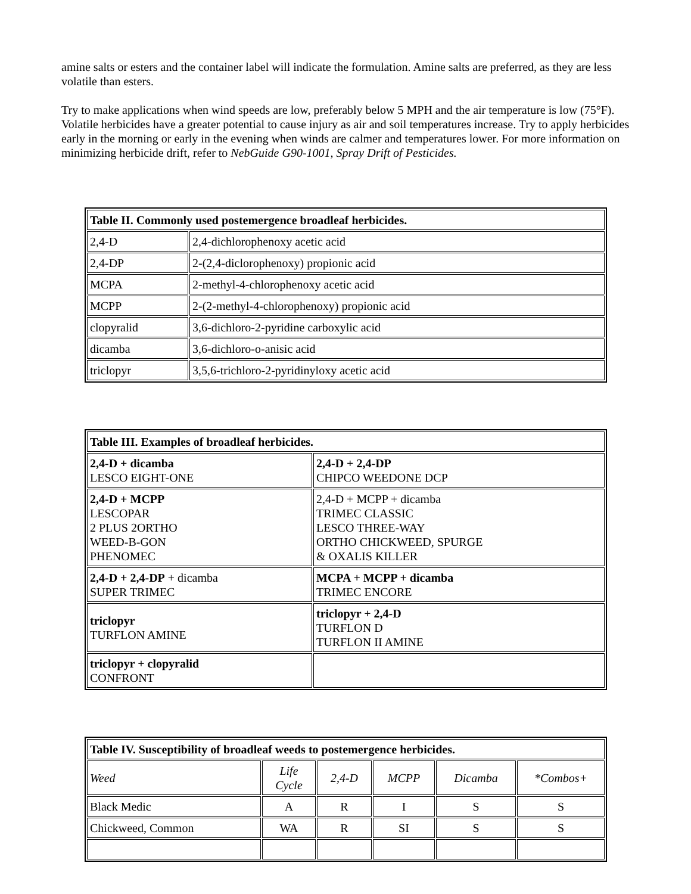amine salts or esters and the container label will indicate the formulation. Amine salts are preferred, as they are less volatile than esters.
Try to make applications when wind speeds are low, preferably below 5 MPH and the air temperature is low (75°F). Volatile herbicides have a greater potential to cause injury as air and soil temperatures increase. Try to apply herbicides early in the morning or early in the evening when winds are calmer and temperatures lower. For more information on minimizing herbicide drift, refer to NebGuide G90-1001, Spray Drift of Pesticides.
| Table II. Commonly used postemergence broadleaf herbicides. | |
| --- | --- |
| 2,4-D | 2,4-dichlorophenoxy acetic acid |
| 2,4-DP | 2-(2,4-diclorophenoxy) propionic acid |
| MCPA | 2-methyl-4-chlorophenoxy acetic acid |
| MCPP | 2-(2-methyl-4-chlorophenoxy) propionic acid |
| clopyralid | 3,6-dichloro-2-pyridine carboxylic acid |
| dicamba | 3,6-dichloro-o-anisic acid |
| triclopyr | 3,5,6-trichloro-2-pyridinyloxy acetic acid |
| Table III. Examples of broadleaf herbicides. | |
| --- | --- |
| 2,4-D + dicamba LESCO EIGHT-ONE | 2,4-D + 2,4-DP CHIPCO WEEDONE DCP |
| 2,4-D + MCPP LESCOPAR 2 PLUS 2ORTHO WEED-B-GON PHENOMEC | 2,4-D + MCPP + dicamba TRIMEC CLASSIC LESCO THREE-WAY ORTHO CHICKWEED, SPURGE & OXALIS KILLER |
| 2,4-D + 2,4-DP + dicamba SUPER TRIMEC | MCPA + MCPP + dicamba TRIMEC ENCORE |
| triclopyr TURFLON AMINE | triclopyr + 2,4-D TURFLON D TURFLON II AMINE |
| triclopyr + clopyralid CONFRONT | |
| Table IV. Susceptibility of broadleaf weeds to postemergence herbicides. | | | | | |
| --- | --- | --- | --- | --- | --- |
| Weed | Life Cycle | 2,4-D | MCPP | Dicamba | *Combos+ |
| Black Medic | A | R | I | S | S |
| Chickweed, Common | WA | R | SI | S | S |